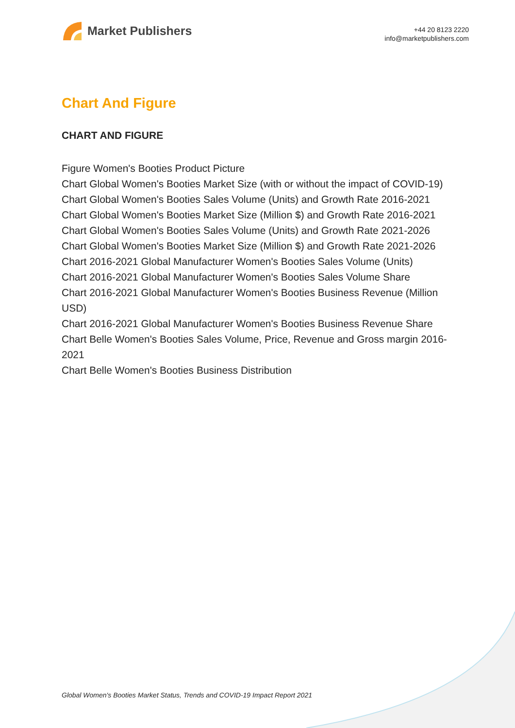Market Publishers
+44 20 8123 2220
info@marketpublishers.com
Chart And Figure
CHART AND FIGURE
Figure Women's Booties Product Picture
Chart Global Women's Booties Market Size (with or without the impact of COVID-19)
Chart Global Women's Booties Sales Volume (Units) and Growth Rate 2016-2021
Chart Global Women's Booties Market Size (Million $) and Growth Rate 2016-2021
Chart Global Women's Booties Sales Volume (Units) and Growth Rate 2021-2026
Chart Global Women's Booties Market Size (Million $) and Growth Rate 2021-2026
Chart 2016-2021 Global Manufacturer Women's Booties Sales Volume (Units)
Chart 2016-2021 Global Manufacturer Women's Booties Sales Volume Share
Chart 2016-2021 Global Manufacturer Women's Booties Business Revenue (Million USD)
Chart 2016-2021 Global Manufacturer Women's Booties Business Revenue Share
Chart Belle Women's Booties Sales Volume, Price, Revenue and Gross margin 2016-2021
Chart Belle Women's Booties Business Distribution
Global Women's Booties Market Status, Trends and COVID-19 Impact Report 2021